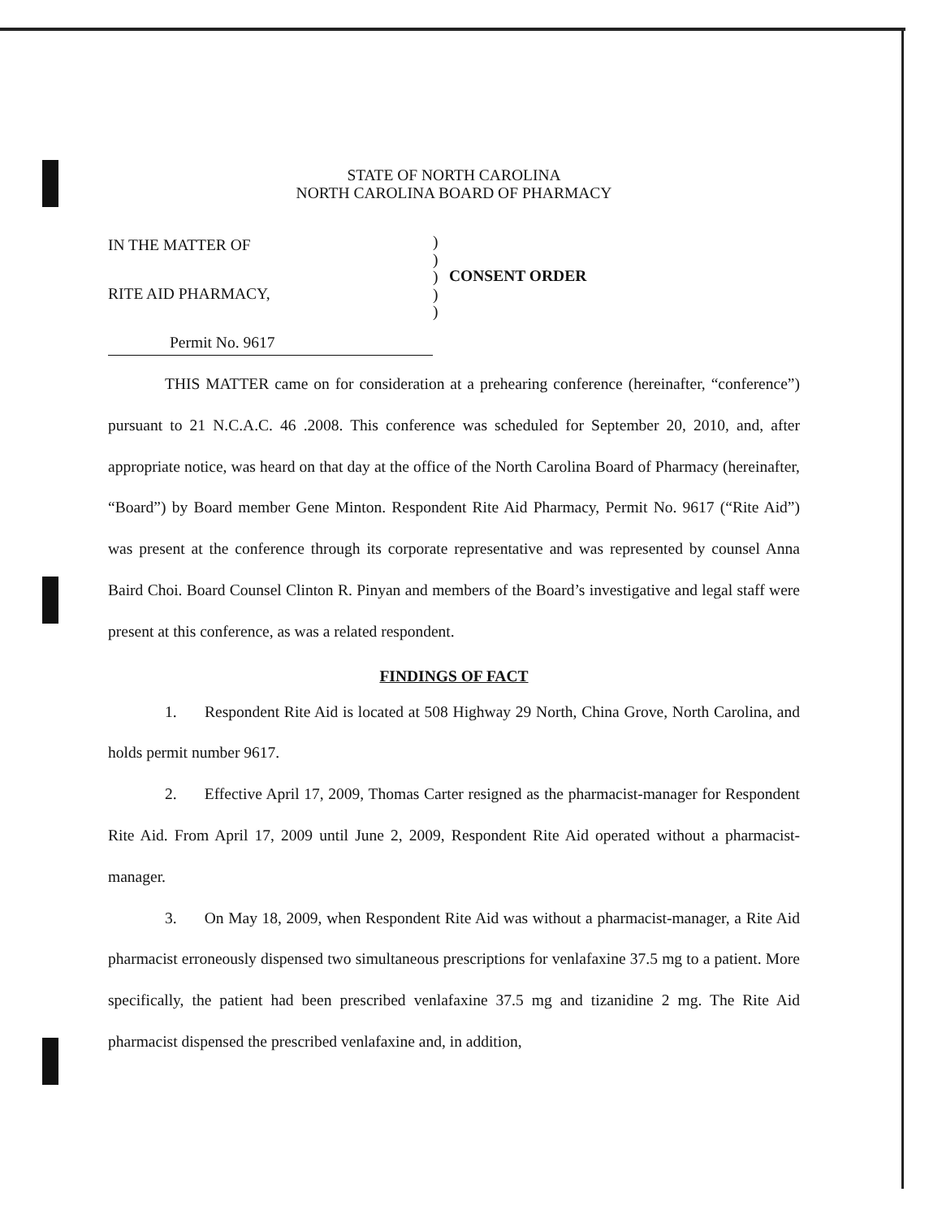STATE OF NORTH CAROLINA
NORTH CAROLINA BOARD OF PHARMACY
IN THE MATTER OF
RITE AID PHARMACY,
Permit No. 9617
)
)
)
)
)
CONSENT ORDER
THIS MATTER came on for consideration at a prehearing conference (hereinafter, “conference”) pursuant to 21 N.C.A.C. 46 .2008. This conference was scheduled for September 20, 2010, and, after appropriate notice, was heard on that day at the office of the North Carolina Board of Pharmacy (hereinafter, “Board”) by Board member Gene Minton. Respondent Rite Aid Pharmacy, Permit No. 9617 (“Rite Aid”) was present at the conference through its corporate representative and was represented by counsel Anna Baird Choi. Board Counsel Clinton R. Pinyan and members of the Board’s investigative and legal staff were present at this conference, as was a related respondent.
FINDINGS OF FACT
1. Respondent Rite Aid is located at 508 Highway 29 North, China Grove, North Carolina, and holds permit number 9617.
2. Effective April 17, 2009, Thomas Carter resigned as the pharmacist-manager for Respondent Rite Aid. From April 17, 2009 until June 2, 2009, Respondent Rite Aid operated without a pharmacist-manager.
3. On May 18, 2009, when Respondent Rite Aid was without a pharmacist-manager, a Rite Aid pharmacist erroneously dispensed two simultaneous prescriptions for venlafaxine 37.5 mg to a patient. More specifically, the patient had been prescribed venlafaxine 37.5 mg and tizanidine 2 mg. The Rite Aid pharmacist dispensed the prescribed venlafaxine and, in addition,